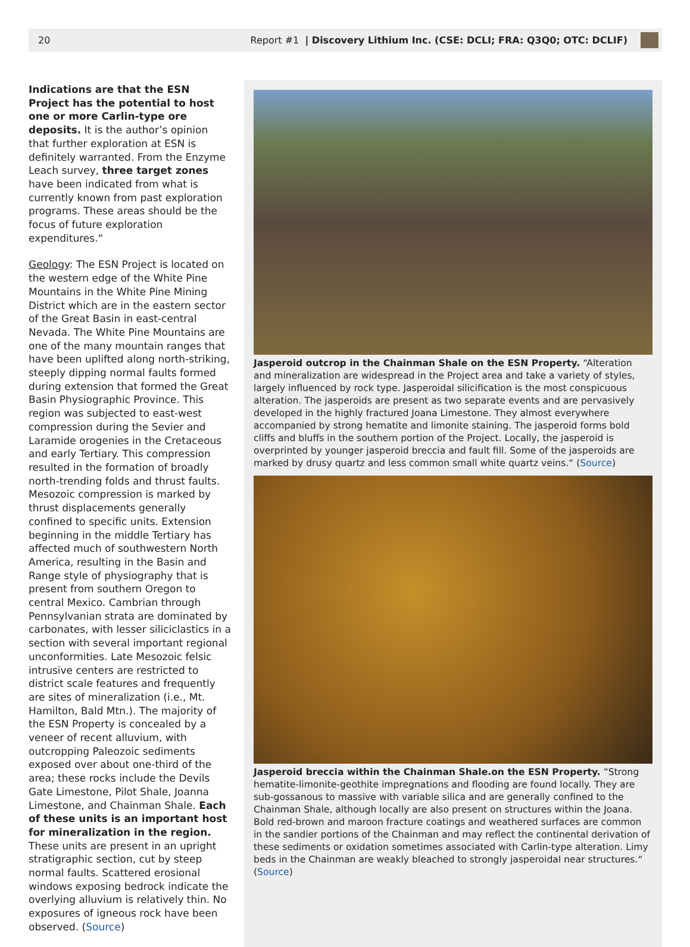20 Report #1 | Discovery Lithium Inc. (CSE: DCLI; FRA: Q3Q0; OTC: DCLIF)
Indications are that the ESN Project has the potential to host one or more Carlin-type ore deposits. It is the author’s opinion that further exploration at ESN is definitely warranted. From the Enzyme Leach survey, three target zones have been indicated from what is currently known from past exploration programs. These areas should be the focus of future exploration expenditures.“
Geology: The ESN Project is located on the western edge of the White Pine Mountains in the White Pine Mining District which are in the eastern sector of the Great Basin in east-central Nevada. The White Pine Mountains are one of the many mountain ranges that have been uplifted along north-striking, steeply dipping normal faults formed during extension that formed the Great Basin Physiographic Province. This region was subjected to east-west compression during the Sevier and Laramide orogenies in the Cretaceous and early Tertiary. This compression resulted in the formation of broadly north-trending folds and thrust faults. Mesozoic compression is marked by thrust displacements generally confined to specific units. Extension beginning in the middle Tertiary has affected much of southwestern North America, resulting in the Basin and Range style of physiography that is present from southern Oregon to central Mexico. Cambrian through Pennsylvanian strata are dominated by carbonates, with lesser siliciclastics in a section with several important regional unconformities. Late Mesozoic felsic intrusive centers are restricted to district scale features and frequently are sites of mineralization (i.e., Mt. Hamilton, Bald Mtn.). The majority of the ESN Property is concealed by a veneer of recent alluvium, with outcropping Paleozoic sediments exposed over about one-third of the area; these rocks include the Devils Gate Limestone, Pilot Shale, Joanna Limestone, and Chainman Shale. Each of these units is an important host for mineralization in the region. These units are present in an upright stratigraphic section, cut by steep normal faults. Scattered erosional windows exposing bedrock indicate the overlying alluvium is relatively thin. No exposures of igneous rock have been observed. (Source)
Jasperoid outcrop in the Chainman Shale on the ESN Property. “Alteration and mineralization are widespread in the Project area and take a variety of styles, largely influenced by rock type. Jasperoidal silicification is the most conspicuous alteration. The jasperoids are present as two separate events and are pervasively developed in the highly fractured Joana Limestone. They almost everywhere accompanied by strong hematite and limonite staining. The jasperoid forms bold cliffs and bluffs in the southern portion of the Project. Locally, the jasperoid is overprinted by younger jasperoid breccia and fault fill. Some of the jasperoids are marked by drusy quartz and less common small white quartz veins.“ (Source)
Jasperoid breccia within the Chainman Shale.on the ESN Property. “Strong hematite-limonite-geothite impregnations and flooding are found locally. They are sub-gossanous to massive with variable silica and are generally confined to the Chainman Shale, although locally are also present on structures within the Joana. Bold red-brown and maroon fracture coatings and weathered surfaces are common in the sandier portions of the Chainman and may reflect the continental derivation of these sediments or oxidation sometimes associated with Carlin-type alteration. Limy beds in the Chainman are weakly bleached to strongly jasperoidal near structures.“ (Source)